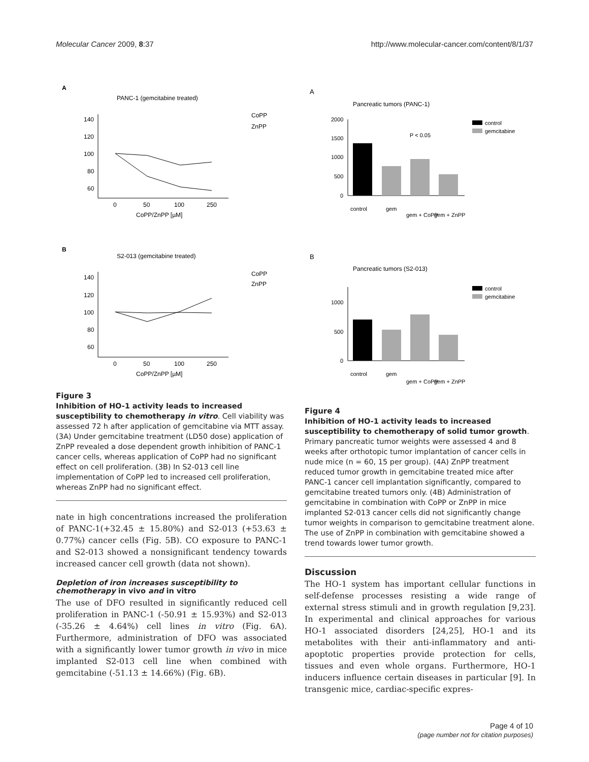Molecular Cancer 2009, 8:37 http://www.molecular-cancer.com/content/8/1/37
A
PANC-1 (gemcitabine treated)
CoPP
ZnPP
140
120
100
80
60
0
50
100
250
CoPP/ZnPP [µM]
B
S2-013 (gemcitabine treated)
CoPP
ZnPP
140
120
100
80
60
0
50
100
250
CoPP/ZnPP [µM]
Figure 3
Inhibition of HO-1 activity leads to increased susceptibility to chemotherapy in vitro. Cell viability was assessed 72 h after application of gemcitabine via MTT assay. (3A) Under gemcitabine treatment (LD50 dose) application of ZnPP revealed a dose dependent growth inhibition of PANC-1 cancer cells, whereas application of CoPP had no significant effect on cell proliferation. (3B) In S2-013 cell line implementation of CoPP led to increased cell proliferation, whereas ZnPP had no significant effect.
nate in high concentrations increased the proliferation of PANC-1(+32.45 ± 15.80%) and S2-013 (+53.63 ± 0.77%) cancer cells (Fig. 5B). CO exposure to PANC-1 and S2-013 showed a nonsignificant tendency towards increased cancer cell growth (data not shown).
Depletion of iron increases susceptibility to chemotherapy in vivo and in vitro
The use of DFO resulted in significantly reduced cell proliferation in PANC-1 (-50.91 ± 15.93%) and S2-013 (-35.26 ± 4.64%) cell lines in vitro (Fig. 6A). Furthermore, administration of DFO was associated with a significantly lower tumor growth in vivo in mice implanted S2-013 cell line when combined with gemcitabine (-51.13 ± 14.66%) (Fig. 6B).
A
Pancreatic tumors (PANC-1)
control
gemcitabine
P < 0.05
2000
1500
1000
500
0
control
gem
gem + CoPP
gem + ZnPP
B
Pancreatic tumors (S2-013)
control
gemcitabine
1000
500
0
control
gem
gem + CoPP
gem + ZnPP
Figure 4
Inhibition of HO-1 activity leads to increased susceptibility to chemotherapy of solid tumor growth. Primary pancreatic tumor weights were assessed 4 and 8 weeks after orthotopic tumor implantation of cancer cells in nude mice (n = 60, 15 per group). (4A) ZnPP treatment reduced tumor growth in gemcitabine treated mice after PANC-1 cancer cell implantation significantly, compared to gemcitabine treated tumors only. (4B) Administration of gemcitabine in combination with CoPP or ZnPP in mice implanted S2-013 cancer cells did not significantly change tumor weights in comparison to gemcitabine treatment alone. The use of ZnPP in combination with gemcitabine showed a trend towards lower tumor growth.
Discussion
The HO-1 system has important cellular functions in self-defense processes resisting a wide range of external stress stimuli and in growth regulation [9,23]. In experimental and clinical approaches for various HO-1 associated disorders [24,25], HO-1 and its metabolites with their anti-inflammatory and anti-apoptotic properties provide protection for cells, tissues and even whole organs. Furthermore, HO-1 inducers influence certain diseases in particular [9]. In transgenic mice, cardiac-specific expres-
Page 4 of 10
(page number not for citation purposes)